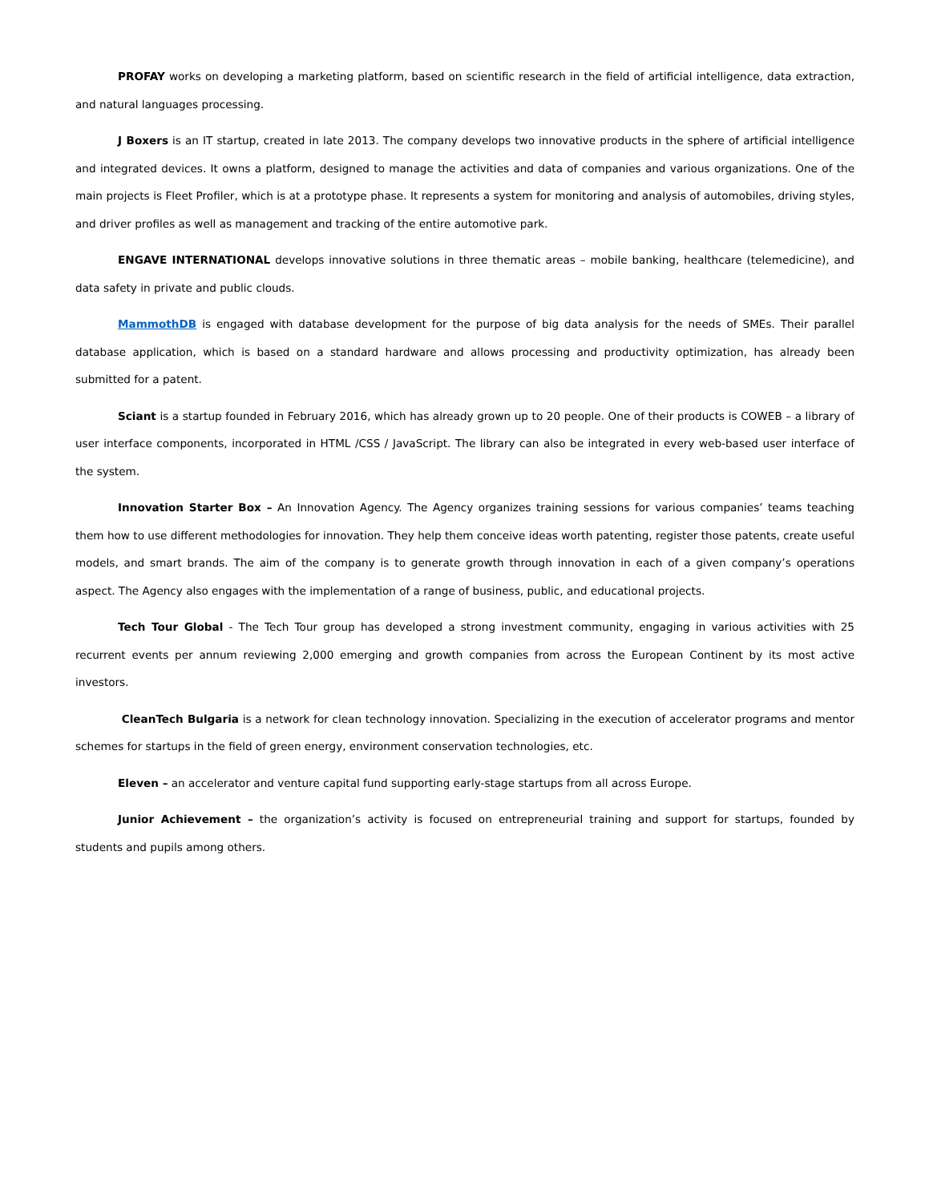PROFAY works on developing a marketing platform, based on scientific research in the field of artificial intelligence, data extraction, and natural languages processing.
J Boxers is an IT startup, created in late 2013. The company develops two innovative products in the sphere of artificial intelligence and integrated devices. It owns a platform, designed to manage the activities and data of companies and various organizations. One of the main projects is Fleet Profiler, which is at a prototype phase. It represents a system for monitoring and analysis of automobiles, driving styles, and driver profiles as well as management and tracking of the entire automotive park.
ENGAVE INTERNATIONAL develops innovative solutions in three thematic areas – mobile banking, healthcare (telemedicine), and data safety in private and public clouds.
MammothDB is engaged with database development for the purpose of big data analysis for the needs of SMEs. Their parallel database application, which is based on a standard hardware and allows processing and productivity optimization, has already been submitted for a patent.
Sciant is a startup founded in February 2016, which has already grown up to 20 people. One of their products is COWEB – a library of user interface components, incorporated in HTML /CSS / JavaScript. The library can also be integrated in every web-based user interface of the system.
Innovation Starter Box – An Innovation Agency. The Agency organizes training sessions for various companies’ teams teaching them how to use different methodologies for innovation. They help them conceive ideas worth patenting, register those patents, create useful models, and smart brands. The aim of the company is to generate growth through innovation in each of a given company’s operations aspect. The Agency also engages with the implementation of a range of business, public, and educational projects.
Tech Tour Global - The Tech Tour group has developed a strong investment community, engaging in various activities with 25 recurrent events per annum reviewing 2,000 emerging and growth companies from across the European Continent by its most active investors.
CleanTech Bulgaria is a network for clean technology innovation. Specializing in the execution of accelerator programs and mentor schemes for startups in the field of green energy, environment conservation technologies, etc.
Eleven – an accelerator and venture capital fund supporting early-stage startups from all across Europe.
Junior Achievement – the organization’s activity is focused on entrepreneurial training and support for startups, founded by students and pupils among others.